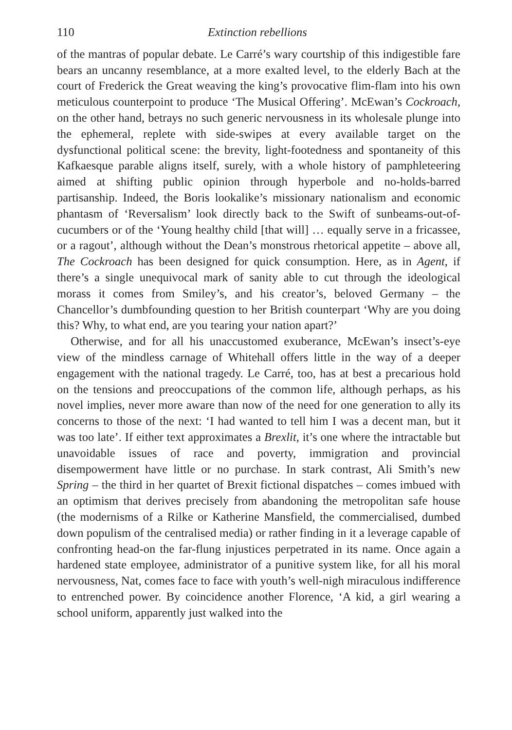110 Extinction rebellions
of the mantras of popular debate. Le Carré’s wary courtship of this indigestible fare bears an uncanny resemblance, at a more exalted level, to the elderly Bach at the court of Frederick the Great weaving the king’s provocative flim-flam into his own meticulous counterpoint to produce ‘The Musical Offering’. McEwan’s Cockroach, on the other hand, betrays no such generic nervousness in its wholesale plunge into the ephemeral, replete with side-swipes at every available target on the dysfunctional political scene: the brevity, light-footedness and spontaneity of this Kafkaesque parable aligns itself, surely, with a whole history of pamphleteering aimed at shifting public opinion through hyperbole and no-holds-barred partisanship. Indeed, the Boris lookalike’s missionary nationalism and economic phantasm of ‘Reversalism’ look directly back to the Swift of sunbeams-out-of-cucumbers or of the ‘Young healthy child [that will] … equally serve in a fricassee, or a ragout’, although without the Dean’s monstrous rhetorical appetite – above all, The Cockroach has been designed for quick consumption. Here, as in Agent, if there’s a single unequivocal mark of sanity able to cut through the ideological morass it comes from Smiley’s, and his creator’s, beloved Germany – the Chancellor’s dumbfounding question to her British counterpart ‘Why are you doing this? Why, to what end, are you tearing your nation apart?’
Otherwise, and for all his unaccustomed exuberance, McEwan’s insect’s-eye view of the mindless carnage of Whitehall offers little in the way of a deeper engagement with the national tragedy. Le Carré, too, has at best a precarious hold on the tensions and preoccupations of the common life, although perhaps, as his novel implies, never more aware than now of the need for one generation to ally its concerns to those of the next: ‘I had wanted to tell him I was a decent man, but it was too late’. If either text approximates a Brexlit, it’s one where the intractable but unavoidable issues of race and poverty, immigration and provincial disempowerment have little or no purchase. In stark contrast, Ali Smith’s new Spring – the third in her quartet of Brexit fictional dispatches – comes imbued with an optimism that derives precisely from abandoning the metropolitan safe house (the modernisms of a Rilke or Katherine Mansfield, the commercialised, dumbed down populism of the centralised media) or rather finding in it a leverage capable of confronting head-on the far-flung injustices perpetrated in its name. Once again a hardened state employee, administrator of a punitive system like, for all his moral nervousness, Nat, comes face to face with youth’s well-nigh miraculous indifference to entrenched power. By coincidence another Florence, ‘A kid, a girl wearing a school uniform, apparently just walked into the